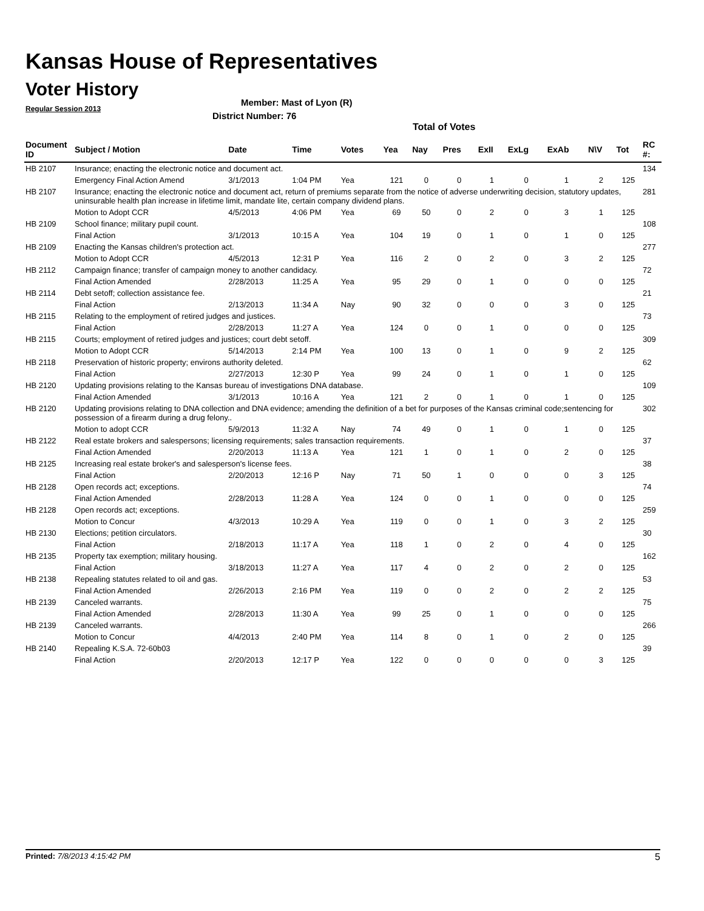Kansas House of Representatives
Voter History
Regular Session 2013
Member: Mast of Lyon (R)
District Number: 76
Total of Votes
| Document ID | Subject / Motion | Date | Time | Votes | Yea | Nay | Pres | ExII | ExLg | ExAb | N\V | Tot | RC #: |
| --- | --- | --- | --- | --- | --- | --- | --- | --- | --- | --- | --- | --- | --- |
| HB 2107 | Insurance; enacting the electronic notice and document act. | | | | | | | | | | | | 134 |
| | Emergency Final Action Amend | 3/1/2013 | 1:04 PM | Yea | 121 | 0 | 0 | 1 | 0 | 1 | 2 | 125 | |
| HB 2107 | Insurance; enacting the electronic notice and document act, return of premiums separate from the notice of adverse underwriting decision, statutory updates, uninsurable health plan increase in lifetime limit, mandate lite, certain company dividend plans. | | | | | | | | | | | | 281 |
| | Motion to Adopt CCR | 4/5/2013 | 4:06 PM | Yea | 69 | 50 | 0 | 2 | 0 | 3 | 1 | 125 | |
| HB 2109 | School finance; military pupil count. | | | | | | | | | | | | 108 |
| | Final Action | 3/1/2013 | 10:15 A | Yea | 104 | 19 | 0 | 1 | 0 | 1 | 0 | 125 | |
| HB 2109 | Enacting the Kansas children's protection act. | | | | | | | | | | | | 277 |
| | Motion to Adopt CCR | 4/5/2013 | 12:31 P | Yea | 116 | 2 | 0 | 2 | 0 | 3 | 2 | 125 | |
| HB 2112 | Campaign finance; transfer of campaign money to another candidacy. | | | | | | | | | | | | 72 |
| | Final Action Amended | 2/28/2013 | 11:25 A | Yea | 95 | 29 | 0 | 1 | 0 | 0 | 0 | 125 | |
| HB 2114 | Debt setoff; collection assistance fee. | | | | | | | | | | | | 21 |
| | Final Action | 2/13/2013 | 11:34 A | Nay | 90 | 32 | 0 | 0 | 0 | 3 | 0 | 125 | |
| HB 2115 | Relating to the employment of retired judges and justices. | | | | | | | | | | | | 73 |
| | Final Action | 2/28/2013 | 11:27 A | Yea | 124 | 0 | 0 | 1 | 0 | 0 | 0 | 125 | |
| HB 2115 | Courts; employment of retired judges and justices; court debt setoff. | | | | | | | | | | | | 309 |
| | Motion to Adopt CCR | 5/14/2013 | 2:14 PM | Yea | 100 | 13 | 0 | 1 | 0 | 9 | 2 | 125 | |
| HB 2118 | Preservation of historic property; environs authority deleted. | | | | | | | | | | | | 62 |
| | Final Action | 2/27/2013 | 12:30 P | Yea | 99 | 24 | 0 | 1 | 0 | 1 | 0 | 125 | |
| HB 2120 | Updating provisions relating to the Kansas bureau of investigations DNA database. | | | | | | | | | | | | 109 |
| | Final Action Amended | 3/1/2013 | 10:16 A | Yea | 121 | 2 | 0 | 1 | 0 | 1 | 0 | 125 | |
| HB 2120 | Updating provisions relating to DNA collection and DNA evidence; amending the definition of a bet for purposes of the Kansas criminal code;sentencing for possession of a firearm during a drug felony.. | | | | | | | | | | | | 302 |
| | Motion to adopt CCR | 5/9/2013 | 11:32 A | Nay | 74 | 49 | 0 | 1 | 0 | 1 | 0 | 125 | |
| HB 2122 | Real estate brokers and salespersons; licensing requirements; sales transaction requirements. | | | | | | | | | | | | 37 |
| | Final Action Amended | 2/20/2013 | 11:13 A | Yea | 121 | 1 | 0 | 1 | 0 | 2 | 0 | 125 | |
| HB 2125 | Increasing real estate broker's and salesperson's license fees. | | | | | | | | | | | | 38 |
| | Final Action | 2/20/2013 | 12:16 P | Nay | 71 | 50 | 1 | 0 | 0 | 0 | 3 | 125 | |
| HB 2128 | Open records act; exceptions. | | | | | | | | | | | | 74 |
| | Final Action Amended | 2/28/2013 | 11:28 A | Yea | 124 | 0 | 0 | 1 | 0 | 0 | 0 | 125 | |
| HB 2128 | Open records act; exceptions. | | | | | | | | | | | | 259 |
| | Motion to Concur | 4/3/2013 | 10:29 A | Yea | 119 | 0 | 0 | 1 | 0 | 3 | 2 | 125 | |
| HB 2130 | Elections; petition circulators. | | | | | | | | | | | | 30 |
| | Final Action | 2/18/2013 | 11:17 A | Yea | 118 | 1 | 0 | 2 | 0 | 4 | 0 | 125 | |
| HB 2135 | Property tax exemption; military housing. | | | | | | | | | | | | 162 |
| | Final Action | 3/18/2013 | 11:27 A | Yea | 117 | 4 | 0 | 2 | 0 | 2 | 0 | 125 | |
| HB 2138 | Repealing statutes related to oil and gas. | | | | | | | | | | | | 53 |
| | Final Action Amended | 2/26/2013 | 2:16 PM | Yea | 119 | 0 | 0 | 2 | 0 | 2 | 2 | 125 | |
| HB 2139 | Canceled warrants. | | | | | | | | | | | | 75 |
| | Final Action Amended | 2/28/2013 | 11:30 A | Yea | 99 | 25 | 0 | 1 | 0 | 0 | 0 | 125 | |
| HB 2139 | Canceled warrants. | | | | | | | | | | | | 266 |
| | Motion to Concur | 4/4/2013 | 2:40 PM | Yea | 114 | 8 | 0 | 1 | 0 | 2 | 0 | 125 | |
| HB 2140 | Repealing K.S.A. 72-60b03 | | | | | | | | | | | | 39 |
| | Final Action | 2/20/2013 | 12:17 P | Yea | 122 | 0 | 0 | 0 | 0 | 0 | 3 | 125 | |
Printed: 7/8/2013 4:15:42 PM 5